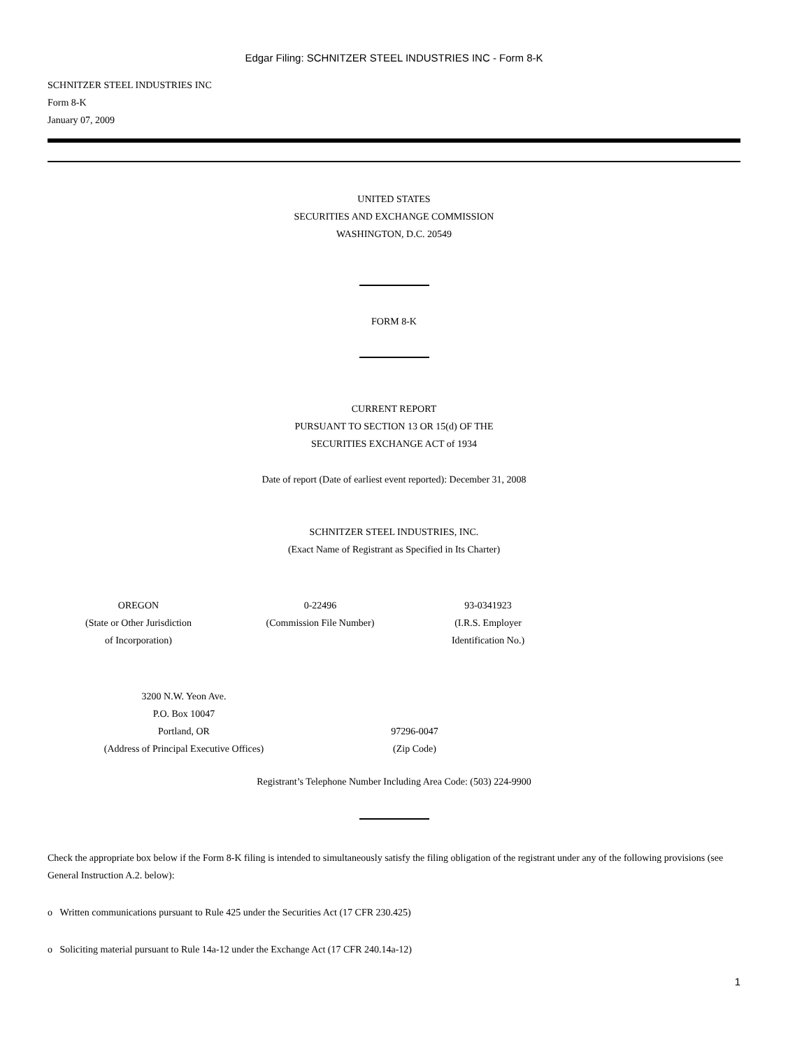Edgar Filing: SCHNITZER STEEL INDUSTRIES INC - Form 8-K
SCHNITZER STEEL INDUSTRIES INC
Form 8-K
January 07, 2009
UNITED STATES
SECURITIES AND EXCHANGE COMMISSION
WASHINGTON, D.C. 20549
FORM 8-K
CURRENT REPORT
PURSUANT TO SECTION 13 OR 15(d) OF THE
SECURITIES EXCHANGE ACT of 1934
Date of report (Date of earliest event reported): December 31, 2008
SCHNITZER STEEL INDUSTRIES, INC.
(Exact Name of Registrant as Specified in Its Charter)
| OREGON (State or Other Jurisdiction of Incorporation) | 0-22496 (Commission File Number) | 93-0341923 (I.R.S. Employer Identification No.) |
| 3200 N.W. Yeon Ave. P.O. Box 10047 Portland, OR (Address of Principal Executive Offices) | 97296-0047 (Zip Code) |
Registrant’s Telephone Number Including Area Code: (503) 224-9900
Check the appropriate box below if the Form 8-K filing is intended to simultaneously satisfy the filing obligation of the registrant under any of the following provisions (see General Instruction A.2. below):
o Written communications pursuant to Rule 425 under the Securities Act (17 CFR 230.425)
o Soliciting material pursuant to Rule 14a-12 under the Exchange Act (17 CFR 240.14a-12)
1